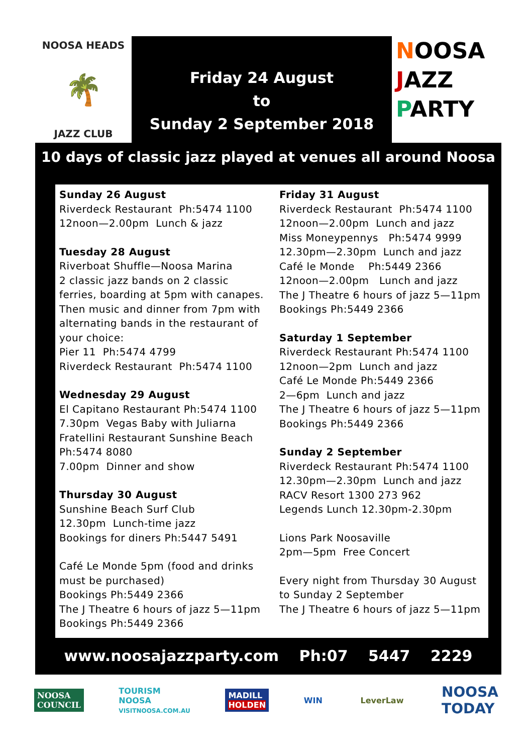NOOSA HEADS
🌴
JAZZ CLUB
Friday 24 August
to
Sunday 2 September 2018
NOOSA
JAZZ
PARTY
10 days of classic jazz played at venues all around Noosa
Sunday 26 August
Riverdeck Restaurant Ph:5474 1100
12noon—2.00pm Lunch & jazz
Tuesday 28 August
Riverboat Shuffle—Noosa Marina
2 classic jazz bands on 2 classic
ferries, boarding at 5pm with canapes.
Then music and dinner from 7pm with
alternating bands in the restaurant of
your choice:
Pier 11 Ph:5474 4799
Riverdeck Restaurant Ph:5474 1100
Wednesday 29 August
El Capitano Restaurant Ph:5474 1100
7.30pm Vegas Baby with Juliarna
Fratellini Restaurant Sunshine Beach
Ph:5474 8080
7.00pm Dinner and show
Thursday 30 August
Sunshine Beach Surf Club
12.30pm Lunch-time jazz
Bookings for diners Ph:5447 5491
Café Le Monde 5pm (food and drinks
must be purchased)
Bookings Ph:5449 2366
The J Theatre 6 hours of jazz 5—11pm
Bookings Ph:5449 2366
Friday 31 August
Riverdeck Restaurant Ph:5474 1100
12noon—2.00pm Lunch and jazz
Miss Moneypennys Ph:5474 9999
12.30pm—2.30pm Lunch and jazz
Café le Monde Ph:5449 2366
12noon—2.00pm Lunch and jazz
The J Theatre 6 hours of jazz 5—11pm
Bookings Ph:5449 2366
Saturday 1 September
Riverdeck Restaurant Ph:5474 1100
12noon—2pm Lunch and jazz
Café Le Monde Ph:5449 2366
2—6pm Lunch and jazz
The J Theatre 6 hours of jazz 5—11pm
Bookings Ph:5449 2366
Sunday 2 September
Riverdeck Restaurant Ph:5474 1100
12.30pm—2.30pm Lunch and jazz
RACV Resort 1300 273 962
Legends Lunch 12.30pm-2.30pm
Lions Park Noosaville
2pm—5pm Free Concert
Every night from Thursday 30 August
to Sunday 2 September
The J Theatre 6 hours of jazz 5—11pm
www.noosajazzparty.com Ph:07 5447 2229
NOOSA
COUNCIL
TOURISM
NOOSA
VISITNOOSA.COM.AU
MADILL
HOLDEN
WIN LeverLaw
NOOSA
TODAY